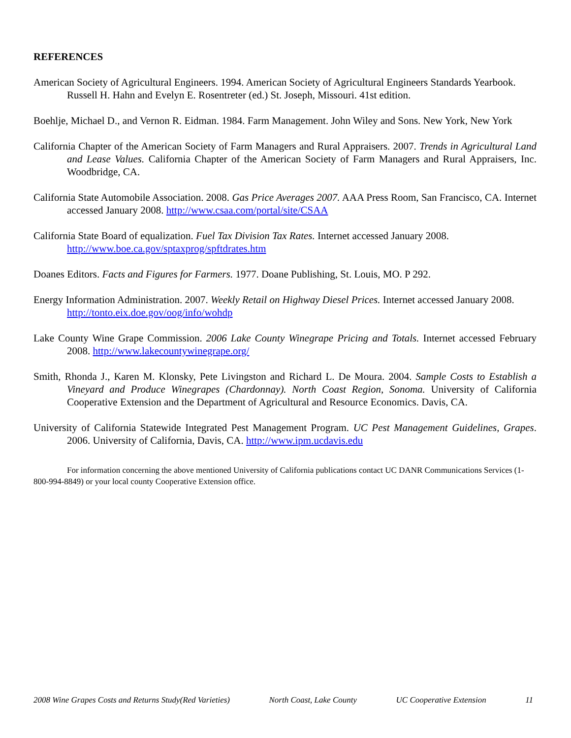REFERENCES
American Society of Agricultural Engineers. 1994. American Society of Agricultural Engineers Standards Yearbook. Russell H. Hahn and Evelyn E. Rosentreter (ed.) St. Joseph, Missouri. 41st edition.
Boehlje, Michael D., and Vernon R. Eidman. 1984. Farm Management. John Wiley and Sons. New York, New York
California Chapter of the American Society of Farm Managers and Rural Appraisers. 2007. Trends in Agricultural Land and Lease Values. California Chapter of the American Society of Farm Managers and Rural Appraisers, Inc. Woodbridge, CA.
California State Automobile Association. 2008. Gas Price Averages 2007. AAA Press Room, San Francisco, CA. Internet accessed January 2008. http://www.csaa.com/portal/site/CSAA
California State Board of equalization. Fuel Tax Division Tax Rates. Internet accessed January 2008. http://www.boe.ca.gov/sptaxprog/spftdrates.htm
Doanes Editors. Facts and Figures for Farmers. 1977. Doane Publishing, St. Louis, MO. P 292.
Energy Information Administration. 2007. Weekly Retail on Highway Diesel Prices. Internet accessed January 2008. http://tonto.eix.doe.gov/oog/info/wohdp
Lake County Wine Grape Commission. 2006 Lake County Winegrape Pricing and Totals. Internet accessed February 2008. http://www.lakecountywinegrape.org/
Smith, Rhonda J., Karen M. Klonsky, Pete Livingston and Richard L. De Moura. 2004. Sample Costs to Establish a Vineyard and Produce Winegrapes (Chardonnay). North Coast Region, Sonoma. University of California Cooperative Extension and the Department of Agricultural and Resource Economics. Davis, CA.
University of California Statewide Integrated Pest Management Program. UC Pest Management Guidelines, Grapes. 2006. University of California, Davis, CA. http://www.ipm.ucdavis.edu
For information concerning the above mentioned University of California publications contact UC DANR Communications Services (1-800-994-8849) or your local county Cooperative Extension office.
2008 Wine Grapes Costs and Returns Study(Red Varieties) North Coast, Lake County UC Cooperative Extension 11